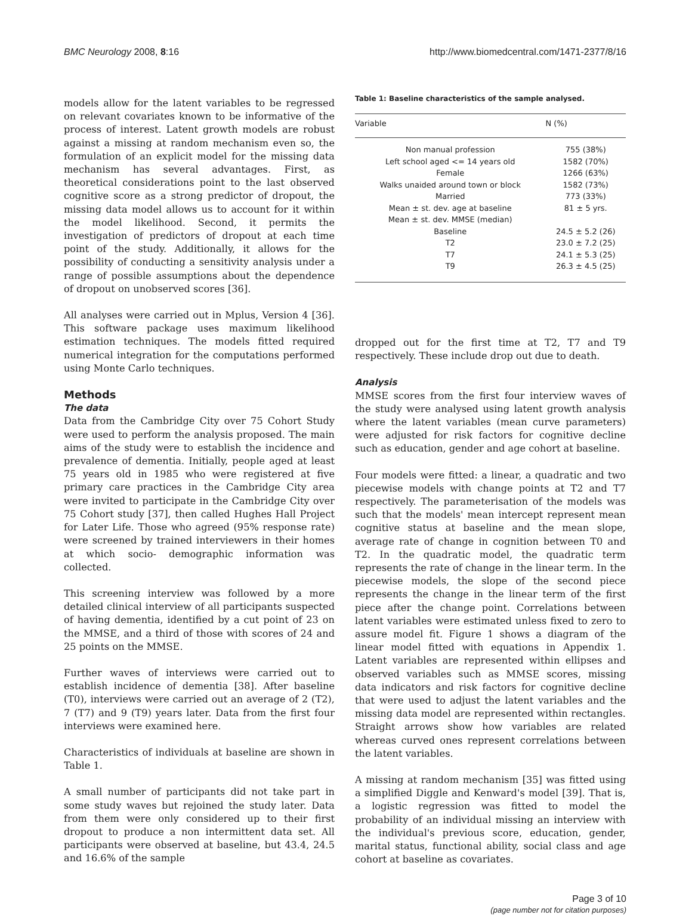BMC Neurology 2008, 8:16 http://www.biomedcentral.com/1471-2377/8/16
models allow for the latent variables to be regressed on relevant covariates known to be informative of the process of interest. Latent growth models are robust against a missing at random mechanism even so, the formulation of an explicit model for the missing data mechanism has several advantages. First, as theoretical considerations point to the last observed cognitive score as a strong predictor of dropout, the missing data model allows us to account for it within the model likelihood. Second, it permits the investigation of predictors of dropout at each time point of the study. Additionally, it allows for the possibility of conducting a sensitivity analysis under a range of possible assumptions about the dependence of dropout on unobserved scores [36].
All analyses were carried out in Mplus, Version 4 [36]. This software package uses maximum likelihood estimation techniques. The models fitted required numerical integration for the computations performed using Monte Carlo techniques.
Methods
The data
Data from the Cambridge City over 75 Cohort Study were used to perform the analysis proposed. The main aims of the study were to establish the incidence and prevalence of dementia. Initially, people aged at least 75 years old in 1985 who were registered at five primary care practices in the Cambridge City area were invited to participate in the Cambridge City over 75 Cohort study [37], then called Hughes Hall Project for Later Life. Those who agreed (95% response rate) were screened by trained interviewers in their homes at which socio- demographic information was collected.
This screening interview was followed by a more detailed clinical interview of all participants suspected of having dementia, identified by a cut point of 23 on the MMSE, and a third of those with scores of 24 and 25 points on the MMSE.
Further waves of interviews were carried out to establish incidence of dementia [38]. After baseline (T0), interviews were carried out an average of 2 (T2), 7 (T7) and 9 (T9) years later. Data from the first four interviews were examined here.
Characteristics of individuals at baseline are shown in Table 1.
A small number of participants did not take part in some study waves but rejoined the study later. Data from them were only considered up to their first dropout to produce a non intermittent data set. All participants were observed at baseline, but 43.4, 24.5 and 16.6% of the sample
Table 1: Baseline characteristics of the sample analysed.
| Variable | N (%) |
| --- | --- |
| Non manual profession | 755 (38%) |
| Left school aged <= 14 years old | 1582 (70%) |
| Female | 1266 (63%) |
| Walks unaided around town or block | 1582 (73%) |
| Married | 773 (33%) |
| Mean ± st. dev. age at baseline | 81 ± 5 yrs. |
| Mean ± st. dev. MMSE (median) | |
| Baseline | 24.5 ± 5.2 (26) |
| T2 | 23.0 ± 7.2 (25) |
| T7 | 24.1 ± 5.3 (25) |
| T9 | 26.3 ± 4.5 (25) |
dropped out for the first time at T2, T7 and T9 respectively. These include drop out due to death.
Analysis
MMSE scores from the first four interview waves of the study were analysed using latent growth analysis where the latent variables (mean curve parameters) were adjusted for risk factors for cognitive decline such as education, gender and age cohort at baseline.
Four models were fitted: a linear, a quadratic and two piecewise models with change points at T2 and T7 respectively. The parameterisation of the models was such that the models' mean intercept represent mean cognitive status at baseline and the mean slope, average rate of change in cognition between T0 and T2. In the quadratic model, the quadratic term represents the rate of change in the linear term. In the piecewise models, the slope of the second piece represents the change in the linear term of the first piece after the change point. Correlations between latent variables were estimated unless fixed to zero to assure model fit. Figure 1 shows a diagram of the linear model fitted with equations in Appendix 1. Latent variables are represented within ellipses and observed variables such as MMSE scores, missing data indicators and risk factors for cognitive decline that were used to adjust the latent variables and the missing data model are represented within rectangles. Straight arrows show how variables are related whereas curved ones represent correlations between the latent variables.
A missing at random mechanism [35] was fitted using a simplified Diggle and Kenward's model [39]. That is, a logistic regression was fitted to model the probability of an individual missing an interview with the individual's previous score, education, gender, marital status, functional ability, social class and age cohort at baseline as covariates.
Page 3 of 10
(page number not for citation purposes)